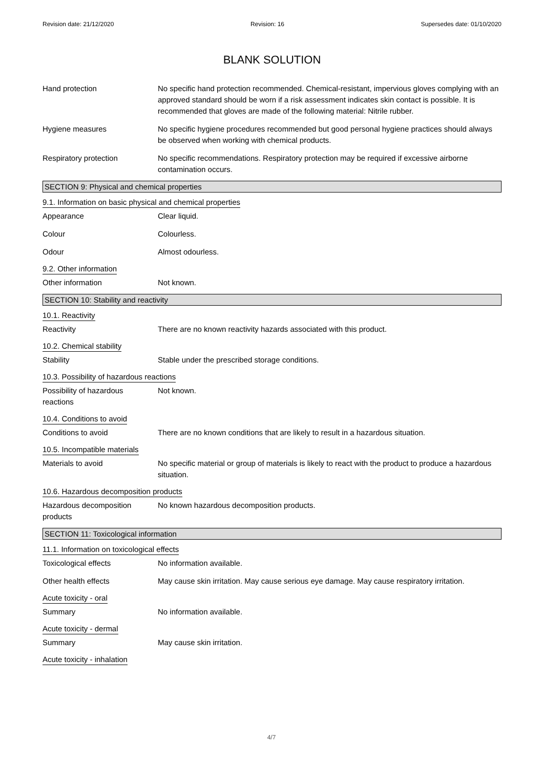Revision date: 21/12/2020 Revision: 16 Supersedes date: 01/10/2020
BLANK SOLUTION
Hand protection No specific hand protection recommended. Chemical-resistant, impervious gloves complying with an approved standard should be worn if a risk assessment indicates skin contact is possible. It is recommended that gloves are made of the following material: Nitrile rubber.
Hygiene measures No specific hygiene procedures recommended but good personal hygiene practices should always be observed when working with chemical products.
Respiratory protection No specific recommendations. Respiratory protection may be required if excessive airborne contamination occurs.
SECTION 9: Physical and chemical properties
9.1. Information on basic physical and chemical properties
Appearance Clear liquid.
Colour Colourless.
Odour Almost odourless.
9.2. Other information
Other information Not known.
SECTION 10: Stability and reactivity
10.1. Reactivity
Reactivity There are no known reactivity hazards associated with this product.
10.2. Chemical stability
Stability Stable under the prescribed storage conditions.
10.3. Possibility of hazardous reactions
Possibility of hazardous
reactions
Not known.
10.4. Conditions to avoid
Conditions to avoid There are no known conditions that are likely to result in a hazardous situation.
10.5. Incompatible materials
Materials to avoid No specific material or group of materials is likely to react with the product to produce a hazardous situation.
10.6. Hazardous decomposition products
Hazardous decomposition
products
No known hazardous decomposition products.
SECTION 11: Toxicological information
11.1. Information on toxicological effects
Toxicological effects No information available.
Other health effects May cause skin irritation. May cause serious eye damage. May cause respiratory irritation.
Acute toxicity - oral
Summary No information available.
Acute toxicity - dermal
Summary May cause skin irritation.
Acute toxicity - inhalation
4/7